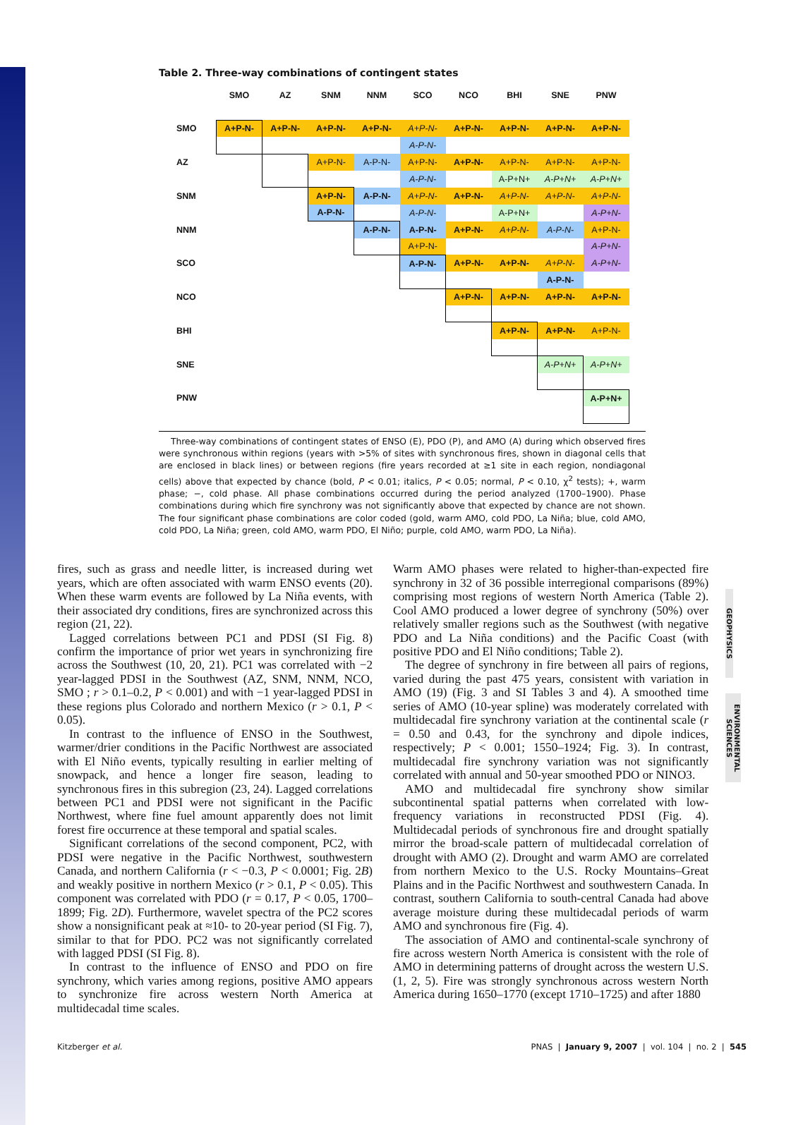Table 2. Three-way combinations of contingent states
| | SMO | AZ | SNM | NNM | SCO | NCO | BHI | SNE | PNW |
| --- | --- | --- | --- | --- | --- | --- | --- | --- | --- |
| SMO | A+P-N- | A+P-N- | A+P-N- | A+P-N- | A+P-N- | A+P-N- | A+P-N- | A+P-N- | A+P-N- |
| | | | | | A-P-N- | | | | |
| AZ | | | A+P-N- | A-P-N- | A+P-N- | A+P-N- | A+P-N- | A+P-N- | A+P-N- |
| | | | | | A-P-N- | | A-P+N+ | A-P+N+ | A-P+N+ |
| SNM | | | A+P-N- | A-P-N- | A+P-N- | A+P-N- | A+P-N- | A+P-N- | A+P-N- |
| | | | A-P-N- | | A-P-N- | | A-P+N+ | | A-P+N- |
| NNM | | | | A-P-N- | A-P-N- | A+P-N- | A+P-N- | A-P-N- | A+P-N- |
| | | | | | A+P-N- | | | | A-P+N- |
| SCO | | | | | A-P-N- | A+P-N- | A+P-N- | A+P-N- | A-P+N- |
| | | | | | | | | A-P-N- | |
| NCO | | | | | | A+P-N- | A+P-N- | A+P-N- | A+P-N- |
| BHI | | | | | | | A+P-N- | A+P-N- | A+P-N- |
| SNE | | | | | | | | A-P+N+ | A-P+N+ |
| PNW | | | | | | | | | A-P+N+ |
Three-way combinations of contingent states of ENSO (E), PDO (P), and AMO (A) during which observed fires were synchronous within regions (years with >5% of sites with synchronous fires, shown in diagonal cells that are enclosed in black lines) or between regions (fire years recorded at ≥1 site in each region, nondiagonal cells) above that expected by chance (bold, P < 0.01; italics, P < 0.05; normal, P < 0.10, χ<sup>2</sup> tests); +, warm phase; −, cold phase. All phase combinations occurred during the period analyzed (1700–1900). Phase combinations during which fire synchrony was not significantly above that expected by chance are not shown. The four significant phase combinations are color coded (gold, warm AMO, cold PDO, La Niña; blue, cold AMO, cold PDO, La Niña; green, cold AMO, warm PDO, El Niño; purple, cold AMO, warm PDO, La Niña).
fires, such as grass and needle litter, is increased during wet years, which are often associated with warm ENSO events (20). When these warm events are followed by La Niña events, with their associated dry conditions, fires are synchronized across this region (21, 22).
Lagged correlations between PC1 and PDSI (SI Fig. 8) confirm the importance of prior wet years in synchronizing fire across the Southwest (10, 20, 21). PC1 was correlated with −2 year-lagged PDSI in the Southwest (AZ, SNM, NNM, NCO, SMO ; r > 0.1–0.2, P < 0.001) and with −1 year-lagged PDSI in these regions plus Colorado and northern Mexico (r > 0.1, P < 0.05).
In contrast to the influence of ENSO in the Southwest, warmer/drier conditions in the Pacific Northwest are associated with El Niño events, typically resulting in earlier melting of snowpack, and hence a longer fire season, leading to synchronous fires in this subregion (23, 24). Lagged correlations between PC1 and PDSI were not significant in the Pacific Northwest, where fine fuel amount apparently does not limit forest fire occurrence at these temporal and spatial scales.
Significant correlations of the second component, PC2, with PDSI were negative in the Pacific Northwest, southwestern Canada, and northern California (r < −0.3, P < 0.0001; Fig. 2B) and weakly positive in northern Mexico (r > 0.1, P < 0.05). This component was correlated with PDO (r = 0.17, P < 0.05, 1700–1899; Fig. 2D). Furthermore, wavelet spectra of the PC2 scores show a nonsignificant peak at ≈10- to 20-year period (SI Fig. 7), similar to that for PDO. PC2 was not significantly correlated with lagged PDSI (SI Fig. 8).
In contrast to the influence of ENSO and PDO on fire synchrony, which varies among regions, positive AMO appears to synchronize fire across western North America at multidecadal time scales.
Warm AMO phases were related to higher-than-expected fire synchrony in 32 of 36 possible interregional comparisons (89%) comprising most regions of western North America (Table 2). Cool AMO produced a lower degree of synchrony (50%) over relatively smaller regions such as the Southwest (with negative PDO and La Niña conditions) and the Pacific Coast (with positive PDO and El Niño conditions; Table 2).
The degree of synchrony in fire between all pairs of regions, varied during the past 475 years, consistent with variation in AMO (19) (Fig. 3 and SI Tables 3 and 4). A smoothed time series of AMO (10-year spline) was moderately correlated with multidecadal fire synchrony variation at the continental scale (r = 0.50 and 0.43, for the synchrony and dipole indices, respectively; P < 0.001; 1550–1924; Fig. 3). In contrast, multidecadal fire synchrony variation was not significantly correlated with annual and 50-year smoothed PDO or NINO3.
AMO and multidecadal fire synchrony show similar subcontinental spatial patterns when correlated with low-frequency variations in reconstructed PDSI (Fig. 4). Multidecadal periods of synchronous fire and drought spatially mirror the broad-scale pattern of multidecadal correlation of drought with AMO (2). Drought and warm AMO are correlated from northern Mexico to the U.S. Rocky Mountains–Great Plains and in the Pacific Northwest and southwestern Canada. In contrast, southern California to south-central Canada had above average moisture during these multidecadal periods of warm AMO and synchronous fire (Fig. 4).
The association of AMO and continental-scale synchrony of fire across western North America is consistent with the role of AMO in determining patterns of drought across the western U.S. (1, 2, 5). Fire was strongly synchronous across western North America during 1650–1770 (except 1710–1725) and after 1880
GEOPHYSICS
ENVIRONMENTAL
SCIENCES
Kitzberger et al. PNAS | January 9, 2007 | vol. 104 | no. 2 | 545